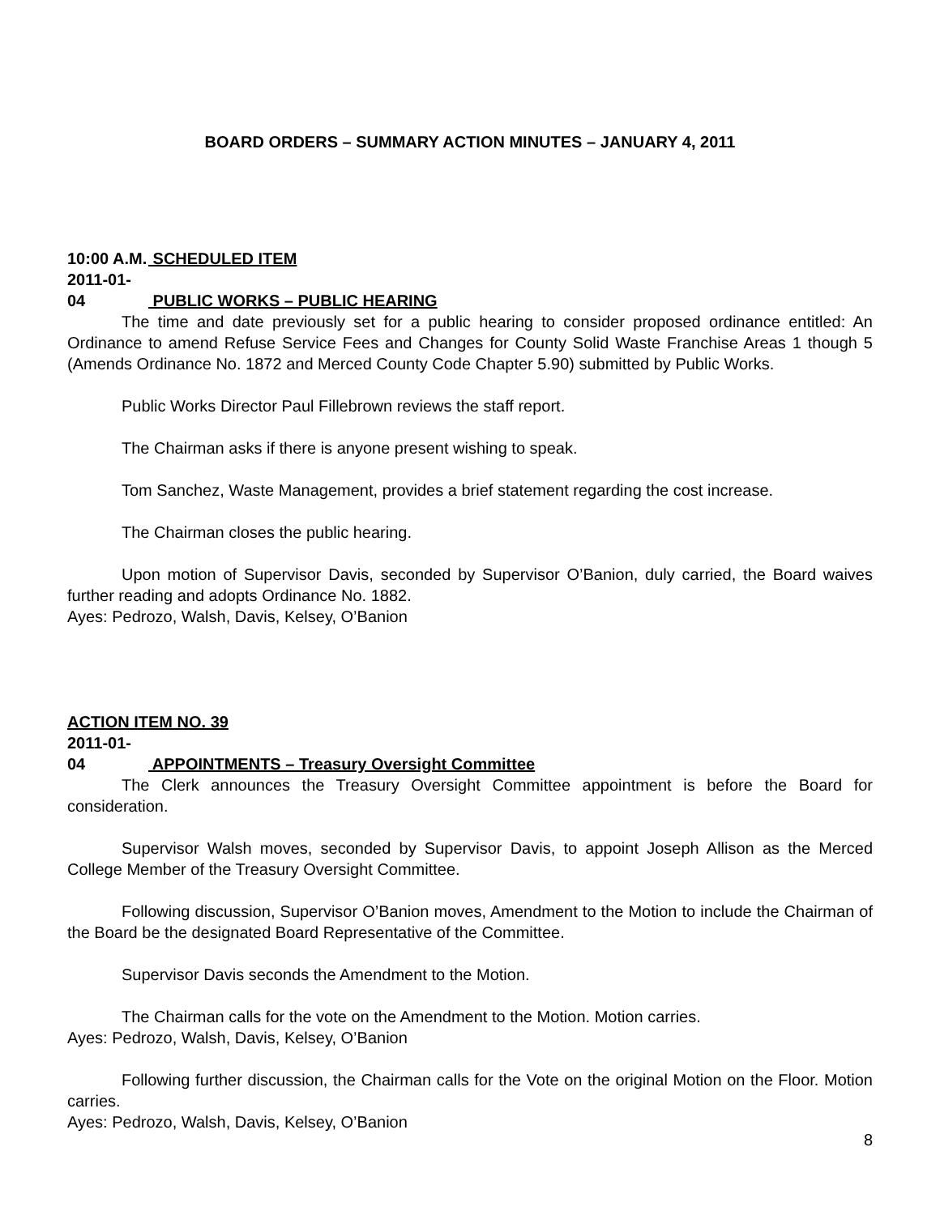BOARD ORDERS – SUMMARY ACTION MINUTES – JANUARY 4, 2011
10:00 A.M. SCHEDULED ITEM
2011-01-04 PUBLIC WORKS – PUBLIC HEARING
The time and date previously set for a public hearing to consider proposed ordinance entitled: An Ordinance to amend Refuse Service Fees and Changes for County Solid Waste Franchise Areas 1 though 5 (Amends Ordinance No. 1872 and Merced County Code Chapter 5.90) submitted by Public Works.
Public Works Director Paul Fillebrown reviews the staff report.
The Chairman asks if there is anyone present wishing to speak.
Tom Sanchez, Waste Management, provides a brief statement regarding the cost increase.
The Chairman closes the public hearing.
Upon motion of Supervisor Davis, seconded by Supervisor O’Banion, duly carried, the Board waives further reading and adopts Ordinance No. 1882.
Ayes: Pedrozo, Walsh, Davis, Kelsey, O’Banion
ACTION ITEM NO. 39
2011-01-04 APPOINTMENTS – Treasury Oversight Committee
The Clerk announces the Treasury Oversight Committee appointment is before the Board for consideration.
Supervisor Walsh moves, seconded by Supervisor Davis, to appoint Joseph Allison as the Merced College Member of the Treasury Oversight Committee.
Following discussion, Supervisor O’Banion moves, Amendment to the Motion to include the Chairman of the Board be the designated Board Representative of the Committee.
Supervisor Davis seconds the Amendment to the Motion.
The Chairman calls for the vote on the Amendment to the Motion. Motion carries.
Ayes: Pedrozo, Walsh, Davis, Kelsey, O’Banion
Following further discussion, the Chairman calls for the Vote on the original Motion on the Floor. Motion carries.
Ayes: Pedrozo, Walsh, Davis, Kelsey, O’Banion
8